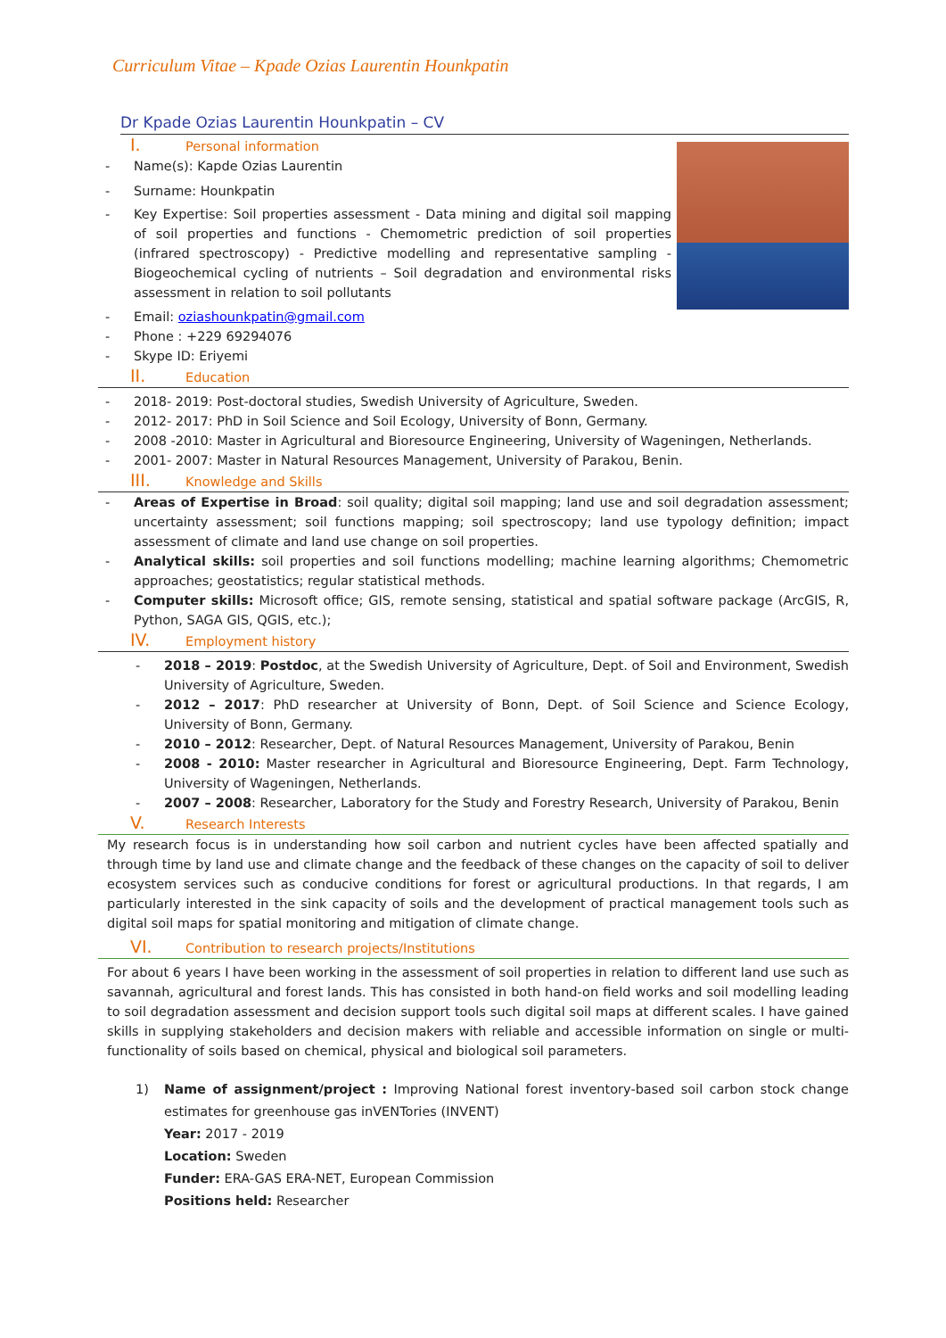Curriculum Vitae – Kpade Ozias Laurentin Hounkpatin
Dr Kpade Ozias Laurentin Hounkpatin – CV
I. Personal information
Name(s): Kapde Ozias Laurentin
Surname: Hounkpatin
Key Expertise: Soil properties assessment - Data mining and digital soil mapping of soil properties and functions - Chemometric prediction of soil properties (infrared spectroscopy) - Predictive modelling and representative sampling - Biogeochemical cycling of nutrients – Soil degradation and environmental risks assessment in relation to soil pollutants
Email: oziashounkpatin@gmail.com
Phone : +229 69294076
Skype ID: Eriyemi
II. Education
2018- 2019: Post-doctoral studies, Swedish University of Agriculture, Sweden.
2012- 2017: PhD in Soil Science and Soil Ecology, University of Bonn, Germany.
2008 -2010: Master in Agricultural and Bioresource Engineering, University of Wageningen, Netherlands.
2001- 2007: Master in Natural Resources Management, University of Parakou, Benin.
III. Knowledge and Skills
Areas of Expertise in Broad: soil quality; digital soil mapping; land use and soil degradation assessment; uncertainty assessment; soil functions mapping; soil spectroscopy; land use typology definition; impact assessment of climate and land use change on soil properties.
Analytical skills: soil properties and soil functions modelling; machine learning algorithms; Chemometric approaches; geostatistics; regular statistical methods.
Computer skills: Microsoft office; GIS, remote sensing, statistical and spatial software package (ArcGIS, R, Python, SAGA GIS, QGIS, etc.);
IV. Employment history
2018 – 2019: Postdoc, at the Swedish University of Agriculture, Dept. of Soil and Environment, Swedish University of Agriculture, Sweden.
2012 – 2017: PhD researcher at University of Bonn, Dept. of Soil Science and Science Ecology, University of Bonn, Germany.
2010 – 2012: Researcher, Dept. of Natural Resources Management, University of Parakou, Benin
2008 - 2010: Master researcher in Agricultural and Bioresource Engineering, Dept. Farm Technology, University of Wageningen, Netherlands.
2007 – 2008: Researcher, Laboratory for the Study and Forestry Research, University of Parakou, Benin
V. Research Interests
My research focus is in understanding how soil carbon and nutrient cycles have been affected spatially and through time by land use and climate change and the feedback of these changes on the capacity of soil to deliver ecosystem services such as conducive conditions for forest or agricultural productions. In that regards, I am particularly interested in the sink capacity of soils and the development of practical management tools such as digital soil maps for spatial monitoring and mitigation of climate change.
VI. Contribution to research projects/Institutions
For about 6 years I have been working in the assessment of soil properties in relation to different land use such as savannah, agricultural and forest lands. This has consisted in both hand-on field works and soil modelling leading to soil degradation assessment and decision support tools such digital soil maps at different scales. I have gained skills in supplying stakeholders and decision makers with reliable and accessible information on single or multi-functionality of soils based on chemical, physical and biological soil parameters.
1) Name of assignment/project : Improving National forest inventory-based soil carbon stock change estimates for greenhouse gas inVENTories (INVENT)
Year: 2017 - 2019
Location: Sweden
Funder: ERA-GAS ERA-NET, European Commission
Positions held: Researcher